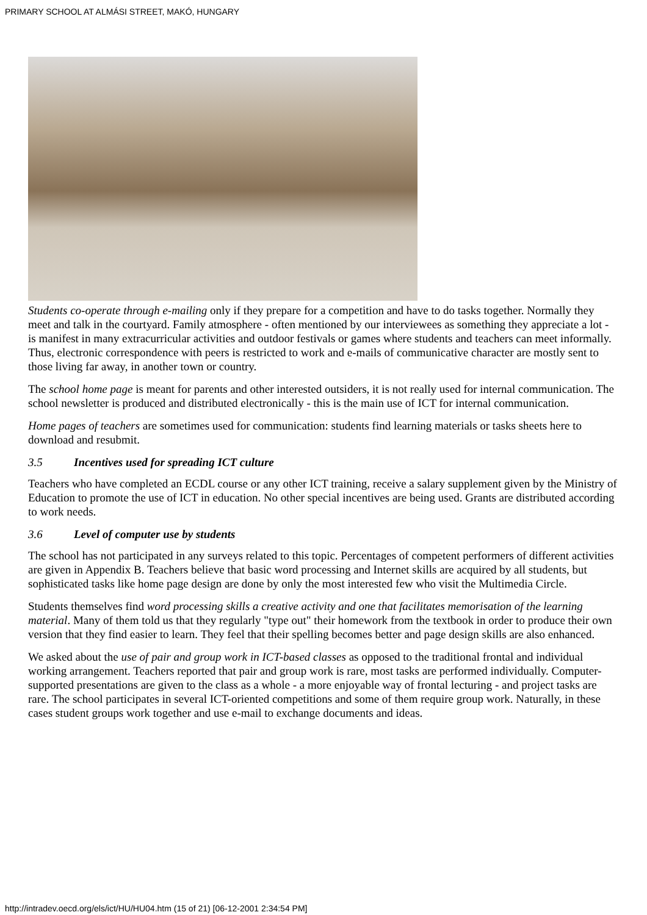PRIMARY SCHOOL AT ALMÁSI STREET, MAKÓ, HUNGARY
Students co-operate through e-mailing only if they prepare for a competition and have to do tasks together. Normally they meet and talk in the courtyard. Family atmosphere - often mentioned by our interviewees as something they appreciate a lot - is manifest in many extracurricular activities and outdoor festivals or games where students and teachers can meet informally. Thus, electronic correspondence with peers is restricted to work and e-mails of communicative character are mostly sent to those living far away, in another town or country.
The school home page is meant for parents and other interested outsiders, it is not really used for internal communication. The school newsletter is produced and distributed electronically - this is the main use of ICT for internal communication.
Home pages of teachers are sometimes used for communication: students find learning materials or tasks sheets here to download and resubmit.
3.5 Incentives used for spreading ICT culture
Teachers who have completed an ECDL course or any other ICT training, receive a salary supplement given by the Ministry of Education to promote the use of ICT in education. No other special incentives are being used. Grants are distributed according to work needs.
3.6 Level of computer use by students
The school has not participated in any surveys related to this topic. Percentages of competent performers of different activities are given in Appendix B. Teachers believe that basic word processing and Internet skills are acquired by all students, but sophisticated tasks like home page design are done by only the most interested few who visit the Multimedia Circle.
Students themselves find word processing skills a creative activity and one that facilitates memorisation of the learning material. Many of them told us that they regularly "type out" their homework from the textbook in order to produce their own version that they find easier to learn. They feel that their spelling becomes better and page design skills are also enhanced.
We asked about the use of pair and group work in ICT-based classes as opposed to the traditional frontal and individual working arrangement. Teachers reported that pair and group work is rare, most tasks are performed individually. Computer-supported presentations are given to the class as a whole - a more enjoyable way of frontal lecturing - and project tasks are rare. The school participates in several ICT-oriented competitions and some of them require group work. Naturally, in these cases student groups work together and use e-mail to exchange documents and ideas.
http://intradev.oecd.org/els/ict/HU/HU04.htm (15 of 21) [06-12-2001 2:34:54 PM]